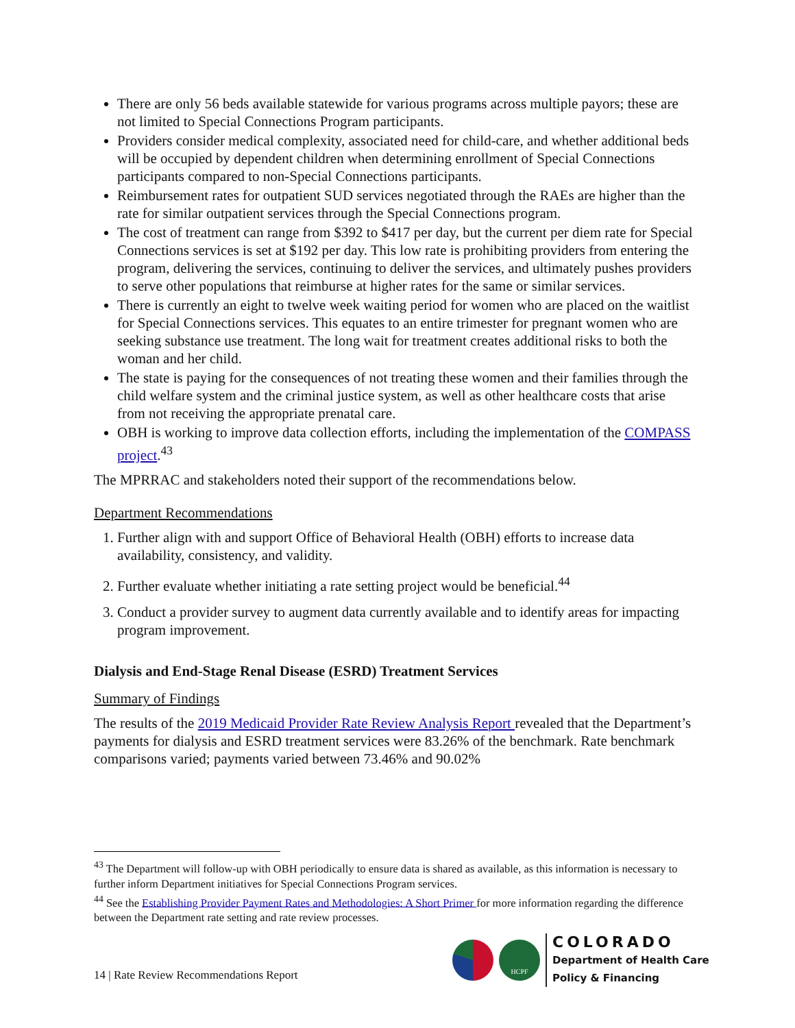There are only 56 beds available statewide for various programs across multiple payors; these are not limited to Special Connections Program participants.
Providers consider medical complexity, associated need for child-care, and whether additional beds will be occupied by dependent children when determining enrollment of Special Connections participants compared to non-Special Connections participants.
Reimbursement rates for outpatient SUD services negotiated through the RAEs are higher than the rate for similar outpatient services through the Special Connections program.
The cost of treatment can range from $392 to $417 per day, but the current per diem rate for Special Connections services is set at $192 per day. This low rate is prohibiting providers from entering the program, delivering the services, continuing to deliver the services, and ultimately pushes providers to serve other populations that reimburse at higher rates for the same or similar services.
There is currently an eight to twelve week waiting period for women who are placed on the waitlist for Special Connections services. This equates to an entire trimester for pregnant women who are seeking substance use treatment. The long wait for treatment creates additional risks to both the woman and her child.
The state is paying for the consequences of not treating these women and their families through the child welfare system and the criminal justice system, as well as other healthcare costs that arise from not receiving the appropriate prenatal care.
OBH is working to improve data collection efforts, including the implementation of the COMPASS project.<sup>43</sup>
The MPRRAC and stakeholders noted their support of the recommendations below.
Department Recommendations
1. Further align with and support Office of Behavioral Health (OBH) efforts to increase data availability, consistency, and validity.
2. Further evaluate whether initiating a rate setting project would be beneficial.<sup>44</sup>
3. Conduct a provider survey to augment data currently available and to identify areas for impacting program improvement.
Dialysis and End-Stage Renal Disease (ESRD) Treatment Services
Summary of Findings
The results of the 2019 Medicaid Provider Rate Review Analysis Report revealed that the Department’s payments for dialysis and ESRD treatment services were 83.26% of the benchmark. Rate benchmark comparisons varied; payments varied between 73.46% and 90.02%
<sup>43</sup> The Department will follow-up with OBH periodically to ensure data is shared as available, as this information is necessary to further inform Department initiatives for Special Connections Program services.
<sup>44</sup> See the Establishing Provider Payment Rates and Methodologies: A Short Primer for more information regarding the difference between the Department rate setting and rate review processes.
14 | Rate Review Recommendations Report
HCPF
COLORADO
Department of Health Care
Policy & Financing